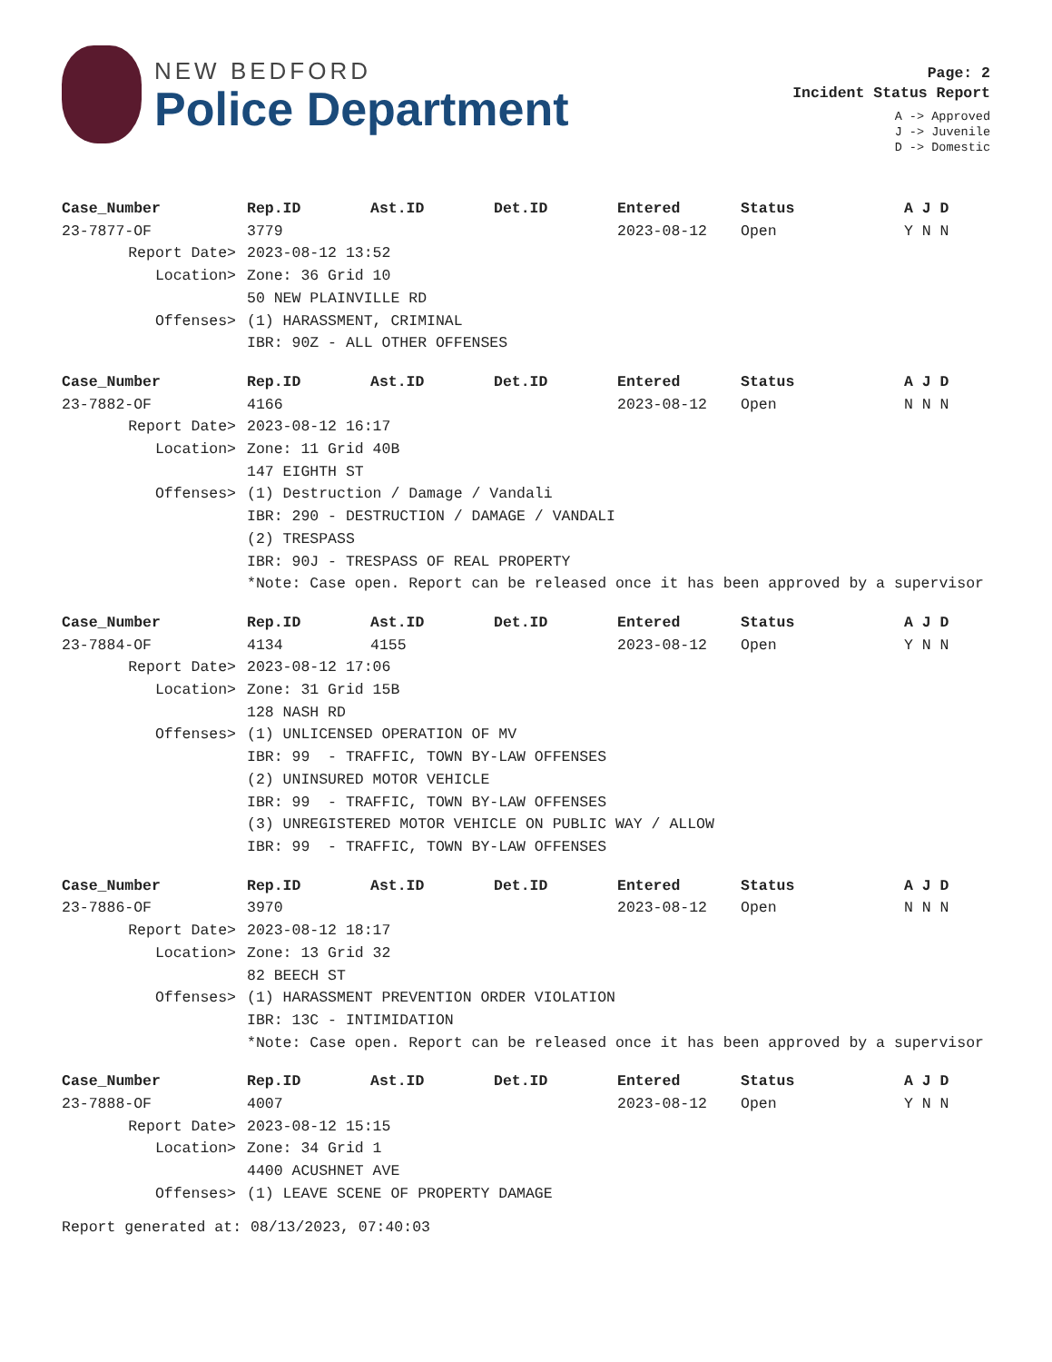NEW BEDFORD
Police Department
Page: 2
Incident Status Report
A -> Approved
J -> Juvenile
D -> Domestic
| Case_Number | Rep.ID | Ast.ID | Det.ID | Entered | Status | A J D |
| --- | --- | --- | --- | --- | --- | --- |
| 23-7877-OF | 3779 | | | 2023-08-12 | Open | Y N N |
| Report Date> | 2023-08-12 13:52 | | | | | |
| Location> | Zone: 36 Grid 10 50 NEW PLAINVILLE RD | | | | | |
| Offenses> | (1) HARASSMENT, CRIMINAL IBR: 90Z - ALL OTHER OFFENSES | | | | | |
| Case_Number | Rep.ID | Ast.ID | Det.ID | Entered | Status | A J D |
| --- | --- | --- | --- | --- | --- | --- |
| 23-7882-OF | 4166 | | | 2023-08-12 | Open | N N N |
| Report Date> | 2023-08-12 16:17 | | | | | |
| Location> | Zone: 11 Grid 40B 147 EIGHTH ST | | | | | |
| Offenses> | (1) Destruction / Damage / Vandali IBR: 290 - DESTRUCTION / DAMAGE / VANDALI (2) TRESPASS IBR: 90J - TRESPASS OF REAL PROPERTY | | | | | |
| | *Note: Case open. Report can be released once it has been approved by a supervisor | | | | | |
| Case_Number | Rep.ID | Ast.ID | Det.ID | Entered | Status | A J D |
| --- | --- | --- | --- | --- | --- | --- |
| 23-7884-OF | 4134 | 4155 | | 2023-08-12 | Open | Y N N |
| Report Date> | 2023-08-12 17:06 | | | | | |
| Location> | Zone: 31 Grid 15B 128 NASH RD | | | | | |
| Offenses> | (1) UNLICENSED OPERATION OF MV IBR: 99 - TRAFFIC, TOWN BY-LAW OFFENSES (2) UNINSURED MOTOR VEHICLE IBR: 99 - TRAFFIC, TOWN BY-LAW OFFENSES (3) UNREGISTERED MOTOR VEHICLE ON PUBLIC WAY / ALLOW IBR: 99 - TRAFFIC, TOWN BY-LAW OFFENSES | | | | | |
| Case_Number | Rep.ID | Ast.ID | Det.ID | Entered | Status | A J D |
| --- | --- | --- | --- | --- | --- | --- |
| 23-7886-OF | 3970 | | | 2023-08-12 | Open | N N N |
| Report Date> | 2023-08-12 18:17 | | | | | |
| Location> | Zone: 13 Grid 32 82 BEECH ST | | | | | |
| Offenses> | (1) HARASSMENT PREVENTION ORDER VIOLATION IBR: 13C - INTIMIDATION | | | | | |
| | *Note: Case open. Report can be released once it has been approved by a supervisor | | | | | |
| Case_Number | Rep.ID | Ast.ID | Det.ID | Entered | Status | A J D |
| --- | --- | --- | --- | --- | --- | --- |
| 23-7888-OF | 4007 | | | 2023-08-12 | Open | Y N N |
| Report Date> | 2023-08-12 15:15 | | | | | |
| Location> | Zone: 34 Grid 1 4400 ACUSHNET AVE | | | | | |
| Offenses> | (1) LEAVE SCENE OF PROPERTY DAMAGE | | | | | |
Report generated at: 08/13/2023, 07:40:03